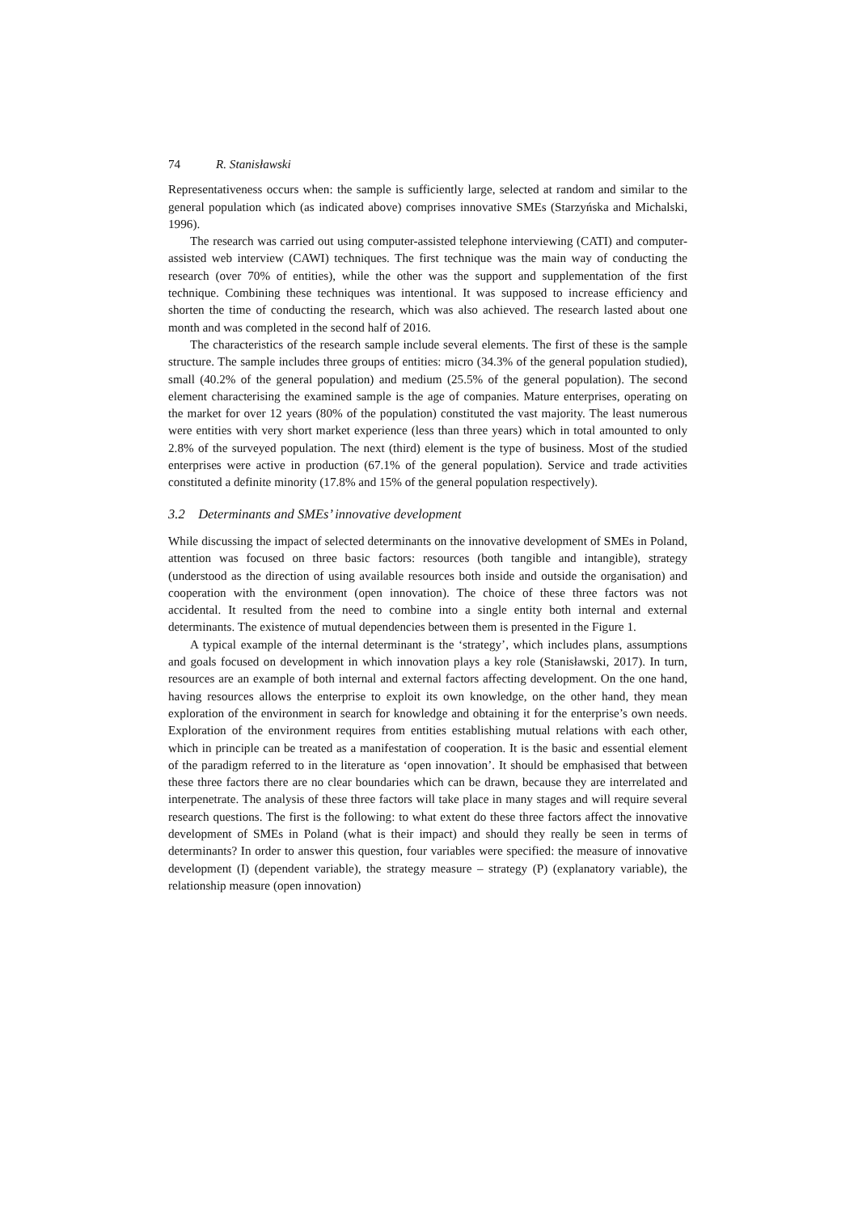74 R. Stanisławski
Representativeness occurs when: the sample is sufficiently large, selected at random and similar to the general population which (as indicated above) comprises innovative SMEs (Starzyńska and Michalski, 1996).
The research was carried out using computer-assisted telephone interviewing (CATI) and computer-assisted web interview (CAWI) techniques. The first technique was the main way of conducting the research (over 70% of entities), while the other was the support and supplementation of the first technique. Combining these techniques was intentional. It was supposed to increase efficiency and shorten the time of conducting the research, which was also achieved. The research lasted about one month and was completed in the second half of 2016.
The characteristics of the research sample include several elements. The first of these is the sample structure. The sample includes three groups of entities: micro (34.3% of the general population studied), small (40.2% of the general population) and medium (25.5% of the general population). The second element characterising the examined sample is the age of companies. Mature enterprises, operating on the market for over 12 years (80% of the population) constituted the vast majority. The least numerous were entities with very short market experience (less than three years) which in total amounted to only 2.8% of the surveyed population. The next (third) element is the type of business. Most of the studied enterprises were active in production (67.1% of the general population). Service and trade activities constituted a definite minority (17.8% and 15% of the general population respectively).
3.2 Determinants and SMEs’ innovative development
While discussing the impact of selected determinants on the innovative development of SMEs in Poland, attention was focused on three basic factors: resources (both tangible and intangible), strategy (understood as the direction of using available resources both inside and outside the organisation) and cooperation with the environment (open innovation). The choice of these three factors was not accidental. It resulted from the need to combine into a single entity both internal and external determinants. The existence of mutual dependencies between them is presented in the Figure 1.
A typical example of the internal determinant is the ‘strategy’, which includes plans, assumptions and goals focused on development in which innovation plays a key role (Stanisławski, 2017). In turn, resources are an example of both internal and external factors affecting development. On the one hand, having resources allows the enterprise to exploit its own knowledge, on the other hand, they mean exploration of the environment in search for knowledge and obtaining it for the enterprise’s own needs. Exploration of the environment requires from entities establishing mutual relations with each other, which in principle can be treated as a manifestation of cooperation. It is the basic and essential element of the paradigm referred to in the literature as ‘open innovation’. It should be emphasised that between these three factors there are no clear boundaries which can be drawn, because they are interrelated and interpenetrate. The analysis of these three factors will take place in many stages and will require several research questions. The first is the following: to what extent do these three factors affect the innovative development of SMEs in Poland (what is their impact) and should they really be seen in terms of determinants? In order to answer this question, four variables were specified: the measure of innovative development (I) (dependent variable), the strategy measure – strategy (P) (explanatory variable), the relationship measure (open innovation)